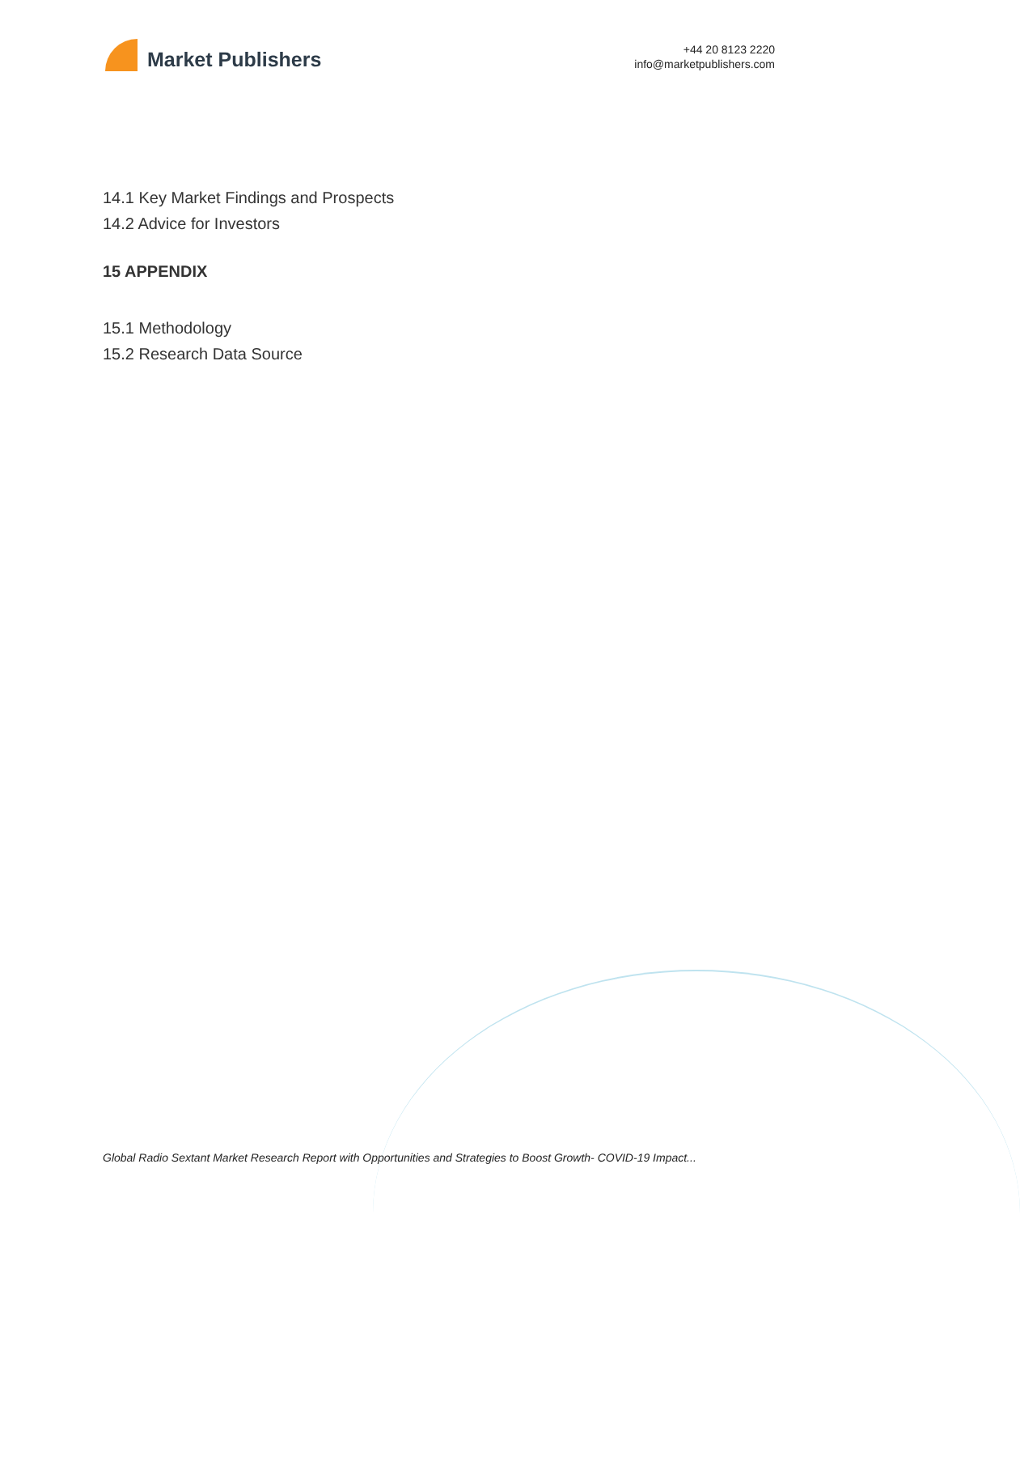Market Publishers
+44 20 8123 2220
info@marketpublishers.com
14.1 Key Market Findings and Prospects
14.2 Advice for Investors
15 APPENDIX
15.1 Methodology
15.2 Research Data Source
Global Radio Sextant Market Research Report with Opportunities and Strategies to Boost Growth- COVID-19 Impact...